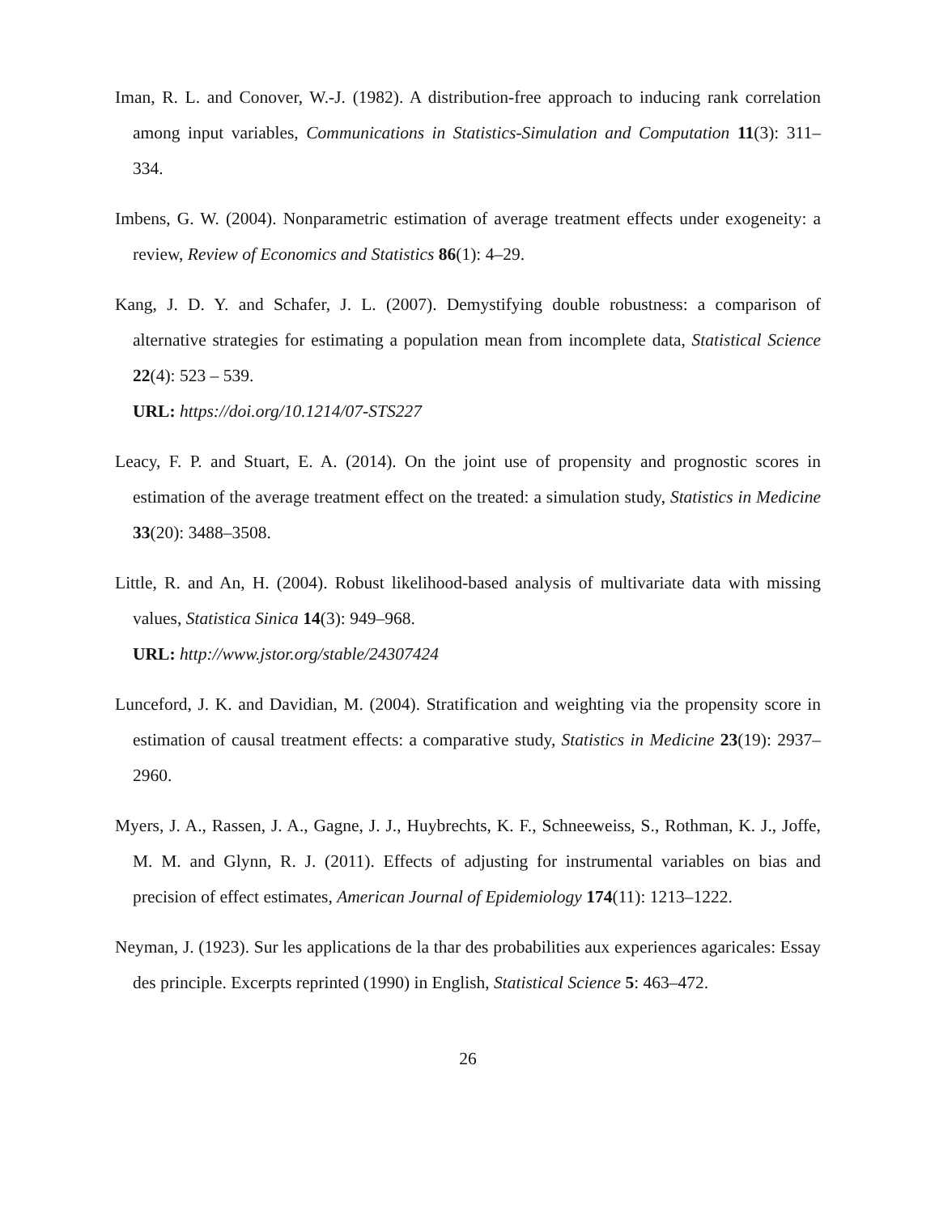Iman, R. L. and Conover, W.-J. (1982). A distribution-free approach to inducing rank correlation among input variables, Communications in Statistics-Simulation and Computation 11(3): 311–334.
Imbens, G. W. (2004). Nonparametric estimation of average treatment effects under exogeneity: a review, Review of Economics and Statistics 86(1): 4–29.
Kang, J. D. Y. and Schafer, J. L. (2007). Demystifying double robustness: a comparison of alternative strategies for estimating a population mean from incomplete data, Statistical Science 22(4): 523 – 539.
URL: https://doi.org/10.1214/07-STS227
Leacy, F. P. and Stuart, E. A. (2014). On the joint use of propensity and prognostic scores in estimation of the average treatment effect on the treated: a simulation study, Statistics in Medicine 33(20): 3488–3508.
Little, R. and An, H. (2004). Robust likelihood-based analysis of multivariate data with missing values, Statistica Sinica 14(3): 949–968.
URL: http://www.jstor.org/stable/24307424
Lunceford, J. K. and Davidian, M. (2004). Stratification and weighting via the propensity score in estimation of causal treatment effects: a comparative study, Statistics in Medicine 23(19): 2937–2960.
Myers, J. A., Rassen, J. A., Gagne, J. J., Huybrechts, K. F., Schneeweiss, S., Rothman, K. J., Joffe, M. M. and Glynn, R. J. (2011). Effects of adjusting for instrumental variables on bias and precision of effect estimates, American Journal of Epidemiology 174(11): 1213–1222.
Neyman, J. (1923). Sur les applications de la thar des probabilities aux experiences agaricales: Essay des principle. Excerpts reprinted (1990) in English, Statistical Science 5: 463–472.
26